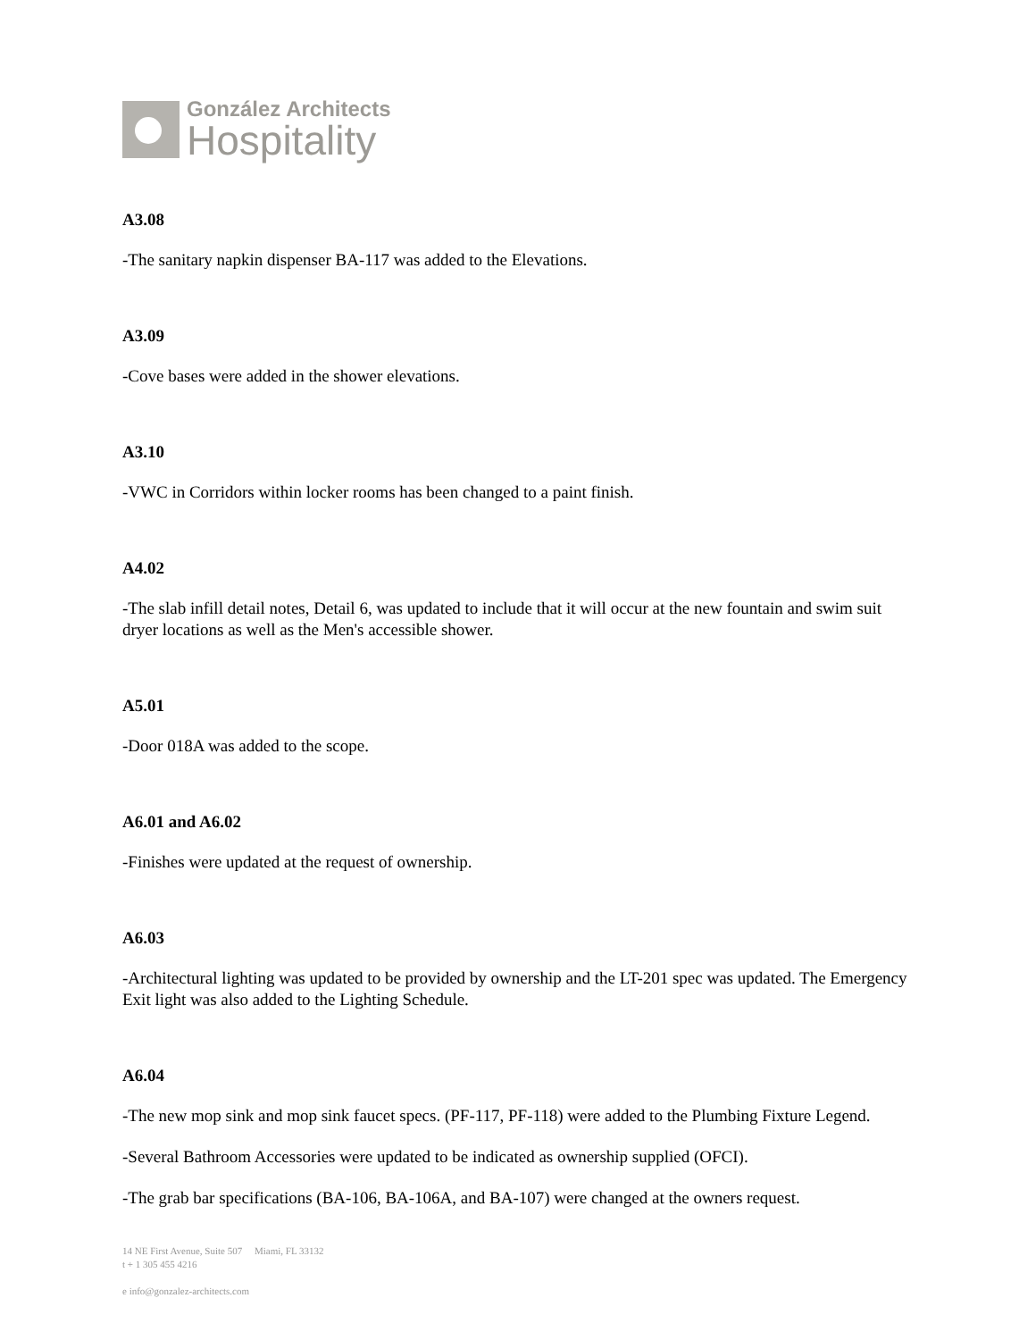González Architects
Hospitality
A3.08
-The sanitary napkin dispenser BA-117 was added to the Elevations.
A3.09
-Cove bases were added in the shower elevations.
A3.10
-VWC in Corridors within locker rooms has been changed to a paint finish.
A4.02
-The slab infill detail notes, Detail 6, was updated to include that it will occur at the new fountain and swim suit dryer locations as well as the Men's accessible shower.
A5.01
-Door 018A was added to the scope.
A6.01 and A6.02
-Finishes were updated at the request of ownership.
A6.03
-Architectural lighting was updated to be provided by ownership and the LT-201 spec was updated. The Emergency Exit light was also added to the Lighting Schedule.
A6.04
-The new mop sink and mop sink faucet specs. (PF-117, PF-118) were added to the Plumbing Fixture Legend.
-Several Bathroom Accessories were updated to be indicated as ownership supplied (OFCI).
-The grab bar specifications (BA-106, BA-106A, and BA-107) were changed at the owners request.
14 NE First Avenue, Suite 507 Miami, FL 33132
t + 1 305 455 4216
e info@gonzalez-architects.com